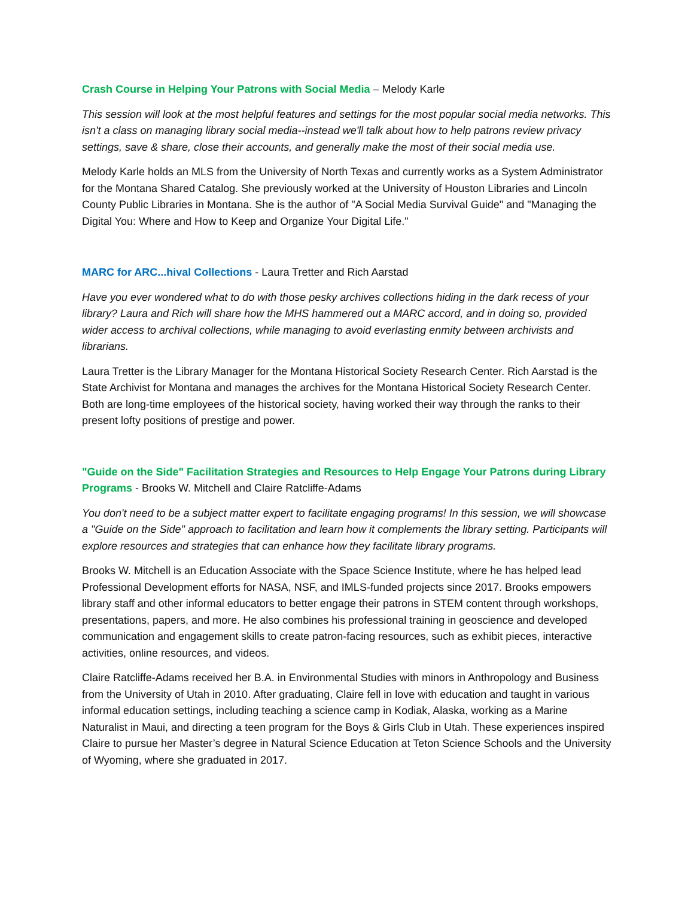Crash Course in Helping Your Patrons with Social Media – Melody Karle
This session will look at the most helpful features and settings for the most popular social media networks. This isn't a class on managing library social media--instead we'll talk about how to help patrons review privacy settings, save & share, close their accounts, and generally make the most of their social media use.
Melody Karle holds an MLS from the University of North Texas and currently works as a System Administrator for the Montana Shared Catalog. She previously worked at the University of Houston Libraries and Lincoln County Public Libraries in Montana. She is the author of "A Social Media Survival Guide" and "Managing the Digital You: Where and How to Keep and Organize Your Digital Life."
MARC for ARC...hival Collections - Laura Tretter and Rich Aarstad
Have you ever wondered what to do with those pesky archives collections hiding in the dark recess of your library? Laura and Rich will share how the MHS hammered out a MARC accord, and in doing so, provided wider access to archival collections, while managing to avoid everlasting enmity between archivists and librarians.
Laura Tretter is the Library Manager for the Montana Historical Society Research Center. Rich Aarstad is the State Archivist for Montana and manages the archives for the Montana Historical Society Research Center. Both are long-time employees of the historical society, having worked their way through the ranks to their present lofty positions of prestige and power.
"Guide on the Side" Facilitation Strategies and Resources to Help Engage Your Patrons during Library Programs - Brooks W. Mitchell and Claire Ratcliffe-Adams
You don't need to be a subject matter expert to facilitate engaging programs! In this session, we will showcase a "Guide on the Side" approach to facilitation and learn how it complements the library setting. Participants will explore resources and strategies that can enhance how they facilitate library programs.
Brooks W. Mitchell is an Education Associate with the Space Science Institute, where he has helped lead Professional Development efforts for NASA, NSF, and IMLS-funded projects since 2017. Brooks empowers library staff and other informal educators to better engage their patrons in STEM content through workshops, presentations, papers, and more. He also combines his professional training in geoscience and developed communication and engagement skills to create patron-facing resources, such as exhibit pieces, interactive activities, online resources, and videos.
Claire Ratcliffe-Adams received her B.A. in Environmental Studies with minors in Anthropology and Business from the University of Utah in 2010. After graduating, Claire fell in love with education and taught in various informal education settings, including teaching a science camp in Kodiak, Alaska, working as a Marine Naturalist in Maui, and directing a teen program for the Boys & Girls Club in Utah. These experiences inspired Claire to pursue her Master’s degree in Natural Science Education at Teton Science Schools and the University of Wyoming, where she graduated in 2017.